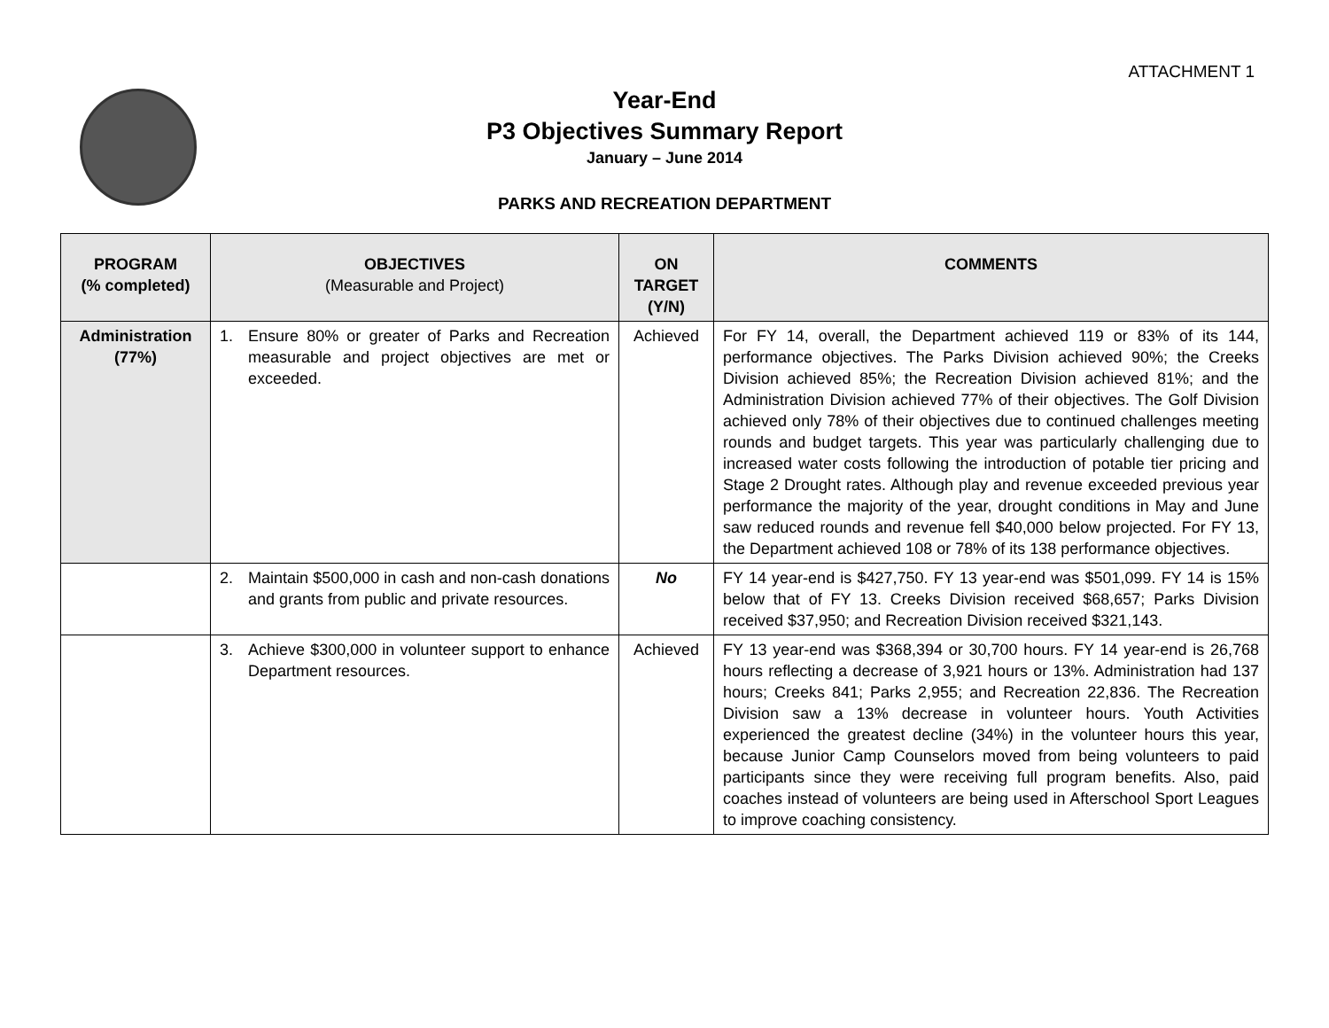ATTACHMENT 1
Year-End
P3 Objectives Summary Report
January – June 2014
PARKS AND RECREATION DEPARTMENT
| PROGRAM (% completed) | OBJECTIVES (Measurable and Project) | ON TARGET (Y/N) | COMMENTS |
| --- | --- | --- | --- |
| Administration (77%) | 1. Ensure 80% or greater of Parks and Recreation measurable and project objectives are met or exceeded. | Achieved | For FY 14, overall, the Department achieved 119 or 83% of its 144, performance objectives. The Parks Division achieved 90%; the Creeks Division achieved 85%; the Recreation Division achieved 81%; and the Administration Division achieved 77% of their objectives. The Golf Division achieved only 78% of their objectives due to continued challenges meeting rounds and budget targets. This year was particularly challenging due to increased water costs following the introduction of potable tier pricing and Stage 2 Drought rates. Although play and revenue exceeded previous year performance the majority of the year, drought conditions in May and June saw reduced rounds and revenue fell $40,000 below projected. For FY 13, the Department achieved 108 or 78% of its 138 performance objectives. |
| | 2. Maintain $500,000 in cash and non-cash donations and grants from public and private resources. | No | FY 14 year-end is $427,750. FY 13 year-end was $501,099. FY 14 is 15% below that of FY 13. Creeks Division received $68,657; Parks Division received $37,950; and Recreation Division received $321,143. |
| | 3. Achieve $300,000 in volunteer support to enhance Department resources. | Achieved | FY 13 year-end was $368,394 or 30,700 hours. FY 14 year-end is 26,768 hours reflecting a decrease of 3,921 hours or 13%. Administration had 137 hours; Creeks 841; Parks 2,955; and Recreation 22,836. The Recreation Division saw a 13% decrease in volunteer hours. Youth Activities experienced the greatest decline (34%) in the volunteer hours this year, because Junior Camp Counselors moved from being volunteers to paid participants since they were receiving full program benefits. Also, paid coaches instead of volunteers are being used in Afterschool Sport Leagues to improve coaching consistency. |